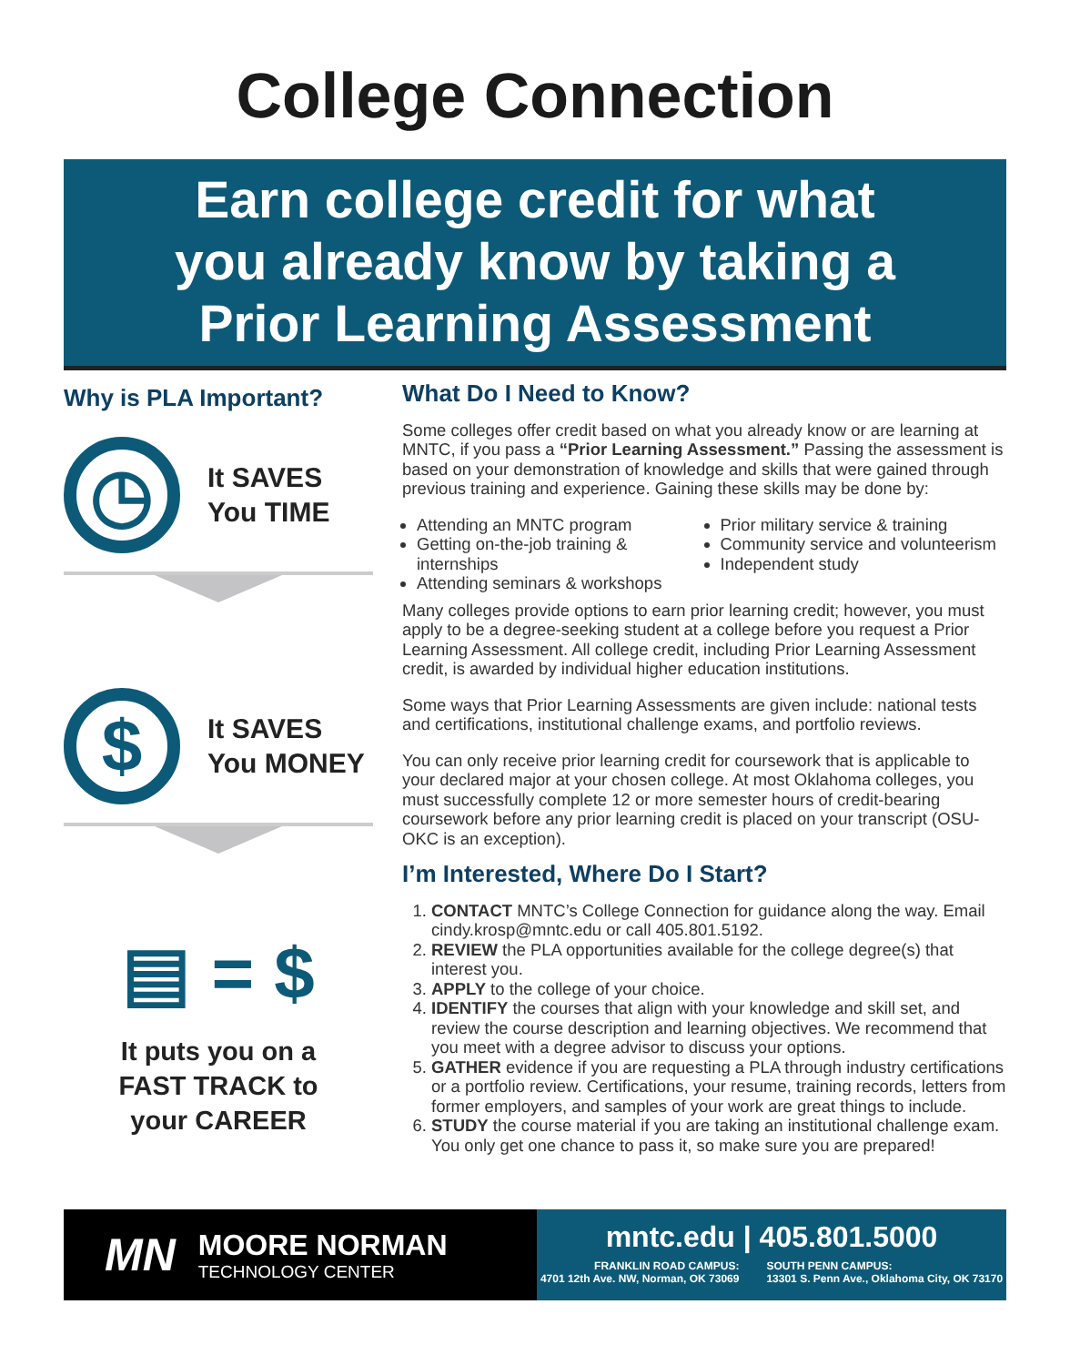College Connection
Earn college credit for what
you already know by taking a
Prior Learning Assessment
Why is PLA Important?
◷
It SAVES
You TIME
$
It SAVES
You MONEY
▤ = $
It puts you on a
FAST TRACK to
your CAREER
What Do I Need to Know?
Some colleges offer credit based on what you already know or are learning at MNTC, if you pass a “Prior Learning Assessment.” Passing the assessment is based on your demonstration of knowledge and skills that were gained through previous training and experience. Gaining these skills may be done by:
Attending an MNTC program
Getting on-the-job training & internships
Attending seminars & workshops
Prior military service & training
Community service and volunteerism
Independent study
Many colleges provide options to earn prior learning credit; however, you must apply to be a degree-seeking student at a college before you request a Prior Learning Assessment. All college credit, including Prior Learning Assessment credit, is awarded by individual higher education institutions.
Some ways that Prior Learning Assessments are given include: national tests and certifications, institutional challenge exams, and portfolio reviews.
You can only receive prior learning credit for coursework that is applicable to your declared major at your chosen college. At most Oklahoma colleges, you must successfully complete 12 or more semester hours of credit-bearing coursework before any prior learning credit is placed on your transcript (OSU-OKC is an exception).
I’m Interested, Where Do I Start?
1. CONTACT MNTC’s College Connection for guidance along the way. Email cindy.krosp@mntc.edu or call 405.801.5192.
2. REVIEW the PLA opportunities available for the college degree(s) that interest you.
3. APPLY to the college of your choice.
4. IDENTIFY the courses that align with your knowledge and skill set, and review the course description and learning objectives. We recommend that you meet with a degree advisor to discuss your options.
5. GATHER evidence if you are requesting a PLA through industry certifications or a portfolio review. Certifications, your resume, training records, letters from former employers, and samples of your work are great things to include.
6. STUDY the course material if you are taking an institutional challenge exam. You only get one chance to pass it, so make sure you are prepared!
MN
MOORE NORMAN
TECHNOLOGY CENTER
mntc.edu | 405.801.5000
FRANKLIN ROAD CAMPUS:
4701 12th Ave. NW, Norman, OK 73069
SOUTH PENN CAMPUS:
13301 S. Penn Ave., Oklahoma City, OK 73170